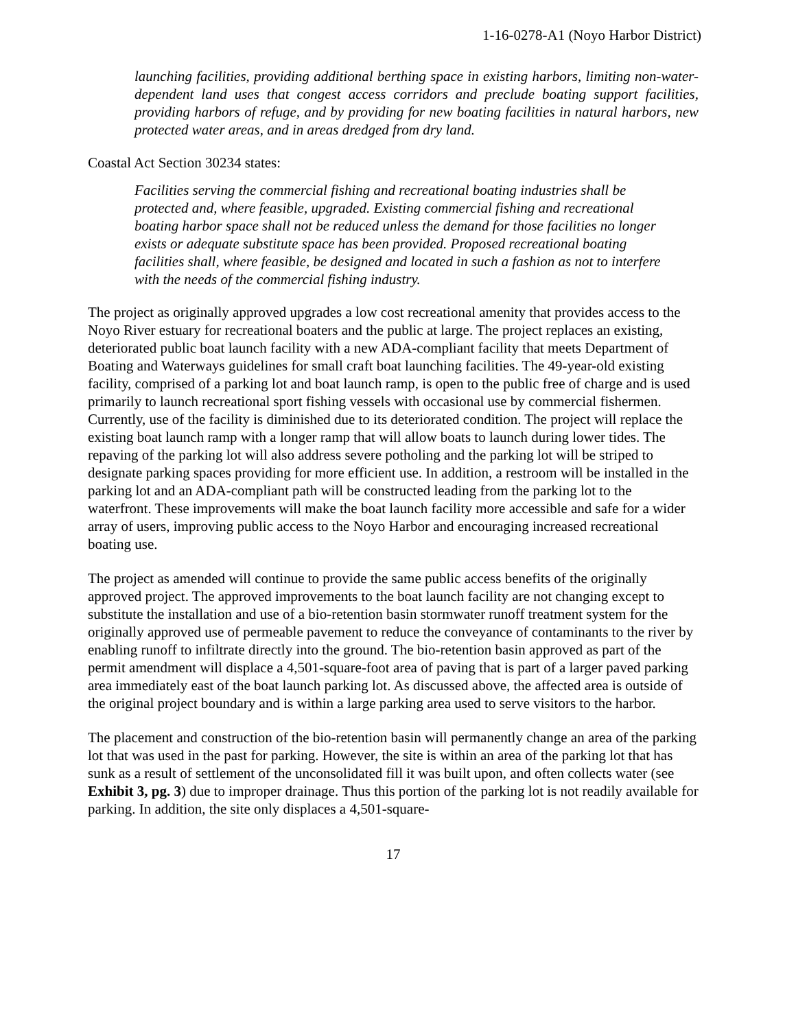1-16-0278-A1 (Noyo Harbor District)
launching facilities, providing additional berthing space in existing harbors, limiting non-water-dependent land uses that congest access corridors and preclude boating support facilities, providing harbors of refuge, and by providing for new boating facilities in natural harbors, new protected water areas, and in areas dredged from dry land.
Coastal Act Section 30234 states:
Facilities serving the commercial fishing and recreational boating industries shall be protected and, where feasible, upgraded. Existing commercial fishing and recreational boating harbor space shall not be reduced unless the demand for those facilities no longer exists or adequate substitute space has been provided. Proposed recreational boating facilities shall, where feasible, be designed and located in such a fashion as not to interfere with the needs of the commercial fishing industry.
The project as originally approved upgrades a low cost recreational amenity that provides access to the Noyo River estuary for recreational boaters and the public at large. The project replaces an existing, deteriorated public boat launch facility with a new ADA-compliant facility that meets Department of Boating and Waterways guidelines for small craft boat launching facilities. The 49-year-old existing facility, comprised of a parking lot and boat launch ramp, is open to the public free of charge and is used primarily to launch recreational sport fishing vessels with occasional use by commercial fishermen. Currently, use of the facility is diminished due to its deteriorated condition. The project will replace the existing boat launch ramp with a longer ramp that will allow boats to launch during lower tides. The repaving of the parking lot will also address severe potholing and the parking lot will be striped to designate parking spaces providing for more efficient use. In addition, a restroom will be installed in the parking lot and an ADA-compliant path will be constructed leading from the parking lot to the waterfront. These improvements will make the boat launch facility more accessible and safe for a wider array of users, improving public access to the Noyo Harbor and encouraging increased recreational boating use.
The project as amended will continue to provide the same public access benefits of the originally approved project. The approved improvements to the boat launch facility are not changing except to substitute the installation and use of a bio-retention basin stormwater runoff treatment system for the originally approved use of permeable pavement to reduce the conveyance of contaminants to the river by enabling runoff to infiltrate directly into the ground. The bio-retention basin approved as part of the permit amendment will displace a 4,501-square-foot area of paving that is part of a larger paved parking area immediately east of the boat launch parking lot. As discussed above, the affected area is outside of the original project boundary and is within a large parking area used to serve visitors to the harbor.
The placement and construction of the bio-retention basin will permanently change an area of the parking lot that was used in the past for parking. However, the site is within an area of the parking lot that has sunk as a result of settlement of the unconsolidated fill it was built upon, and often collects water (see Exhibit 3, pg. 3) due to improper drainage. Thus this portion of the parking lot is not readily available for parking. In addition, the site only displaces a 4,501-square-
17